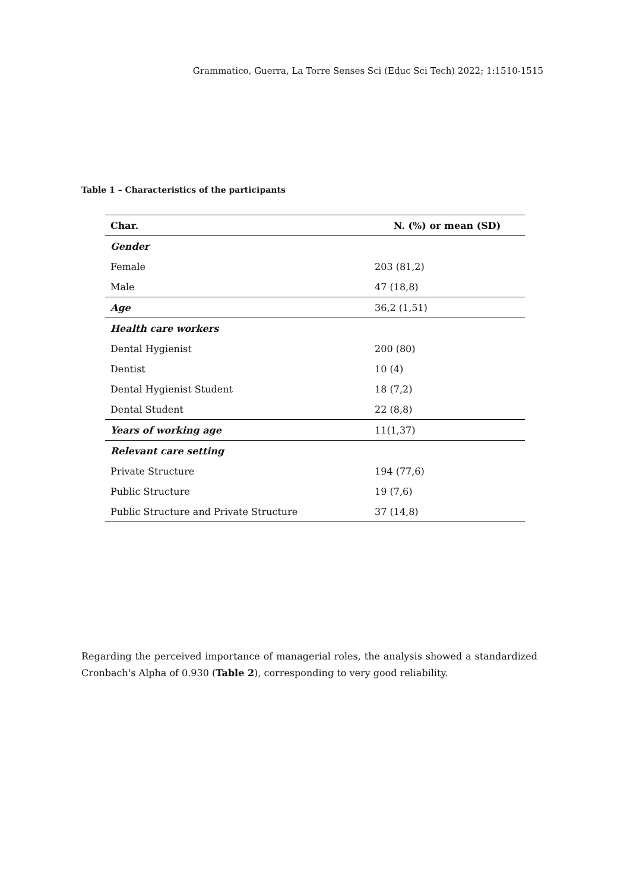Grammatico, Guerra, La Torre Senses Sci (Educ Sci Tech) 2022; 1:1510-1515
Table 1 – Characteristics of the participants
| Char. | N. (%) or mean (SD) |
| --- | --- |
| Gender | |
| Female | 203 (81,2) |
| Male | 47 (18,8) |
| Age | 36,2 (1,51) |
| Health care workers | |
| Dental Hygienist | 200 (80) |
| Dentist | 10 (4) |
| Dental Hygienist Student | 18 (7,2) |
| Dental Student | 22 (8,8) |
| Years of working age | 11(1,37) |
| Relevant care setting | |
| Private Structure | 194 (77,6) |
| Public Structure | 19 (7,6) |
| Public Structure and Private Structure | 37 (14,8) |
Regarding the perceived importance of managerial roles, the analysis showed a standardized Cronbach's Alpha of 0.930 (Table 2), corresponding to very good reliability.